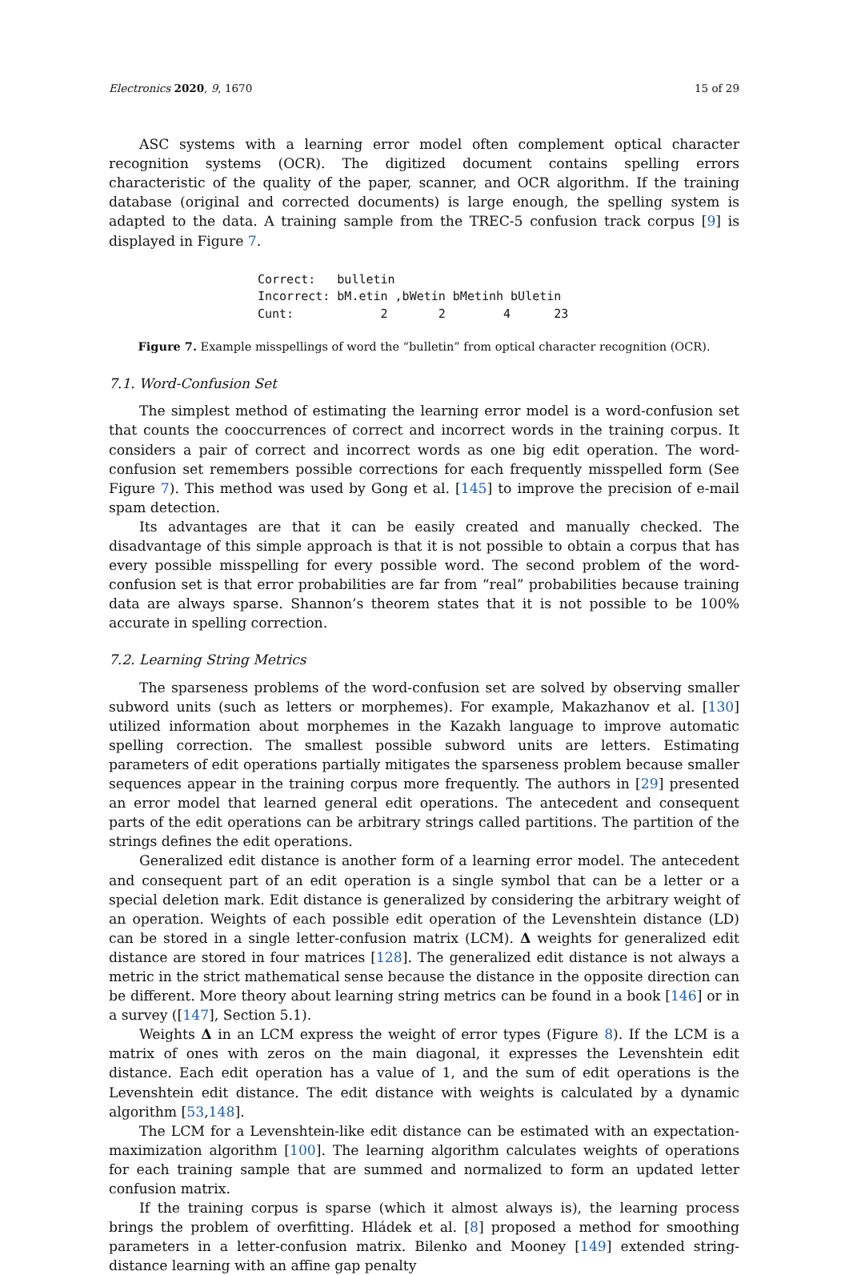Electronics 2020, 9, 1670 15 of 29
ASC systems with a learning error model often complement optical character recognition systems (OCR). The digitized document contains spelling errors characteristic of the quality of the paper, scanner, and OCR algorithm. If the training database (original and corrected documents) is large enough, the spelling system is adapted to the data. A training sample from the TREC-5 confusion track corpus [9] is displayed in Figure 7.
Correct:   bulletin
Incorrect: bM.etin ,bWetin bMetinh bUletin
Cunt:            2       2        4      23
Figure 7. Example misspellings of word the “bulletin” from optical character recognition (OCR).
7.1. Word-Confusion Set
The simplest method of estimating the learning error model is a word-confusion set that counts the cooccurrences of correct and incorrect words in the training corpus. It considers a pair of correct and incorrect words as one big edit operation. The word-confusion set remembers possible corrections for each frequently misspelled form (See Figure 7). This method was used by Gong et al. [145] to improve the precision of e-mail spam detection.
Its advantages are that it can be easily created and manually checked. The disadvantage of this simple approach is that it is not possible to obtain a corpus that has every possible misspelling for every possible word. The second problem of the word-confusion set is that error probabilities are far from “real” probabilities because training data are always sparse. Shannon’s theorem states that it is not possible to be 100% accurate in spelling correction.
7.2. Learning String Metrics
The sparseness problems of the word-confusion set are solved by observing smaller subword units (such as letters or morphemes). For example, Makazhanov et al. [130] utilized information about morphemes in the Kazakh language to improve automatic spelling correction. The smallest possible subword units are letters. Estimating parameters of edit operations partially mitigates the sparseness problem because smaller sequences appear in the training corpus more frequently. The authors in [29] presented an error model that learned general edit operations. The antecedent and consequent parts of the edit operations can be arbitrary strings called partitions. The partition of the strings defines the edit operations.
Generalized edit distance is another form of a learning error model. The antecedent and consequent part of an edit operation is a single symbol that can be a letter or a special deletion mark. Edit distance is generalized by considering the arbitrary weight of an operation. Weights of each possible edit operation of the Levenshtein distance (LD) can be stored in a single letter-confusion matrix (LCM). Δ weights for generalized edit distance are stored in four matrices [128]. The generalized edit distance is not always a metric in the strict mathematical sense because the distance in the opposite direction can be different. More theory about learning string metrics can be found in a book [146] or in a survey ([147], Section 5.1).
Weights Δ in an LCM express the weight of error types (Figure 8). If the LCM is a matrix of ones with zeros on the main diagonal, it expresses the Levenshtein edit distance. Each edit operation has a value of 1, and the sum of edit operations is the Levenshtein edit distance. The edit distance with weights is calculated by a dynamic algorithm [53,148].
The LCM for a Levenshtein-like edit distance can be estimated with an expectation-maximization algorithm [100]. The learning algorithm calculates weights of operations for each training sample that are summed and normalized to form an updated letter confusion matrix.
If the training corpus is sparse (which it almost always is), the learning process brings the problem of overfitting. Hládek et al. [8] proposed a method for smoothing parameters in a letter-confusion matrix. Bilenko and Mooney [149] extended string-distance learning with an affine gap penalty